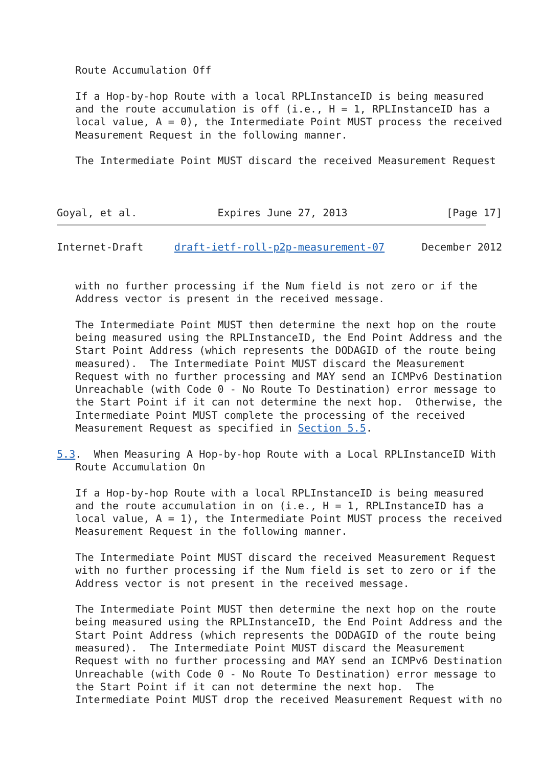Route Accumulation Off

   If a Hop-by-hop Route with a local RPLInstanceID is being measured
   and the route accumulation is off (i.e., H = 1, RPLInstanceID has a
   local value, A = 0), the Intermediate Point MUST process the received
   Measurement Request in the following manner.

   The Intermediate Point MUST discard the received Measurement Request



Goyal, et al.             Expires June 27, 2013                [Page 17]
Internet-Draft     draft-ietf-roll-p2p-measurement-07      December 2012


   with no further processing if the Num field is not zero or if the
   Address vector is present in the received message.

   The Intermediate Point MUST then determine the next hop on the route
   being measured using the RPLInstanceID, the End Point Address and the
   Start Point Address (which represents the DODAGID of the route being
   measured).  The Intermediate Point MUST discard the Measurement
   Request with no further processing and MAY send an ICMPv6 Destination
   Unreachable (with Code 0 - No Route To Destination) error message to
   the Start Point if it can not determine the next hop.  Otherwise, the
   Intermediate Point MUST complete the processing of the received
   Measurement Request as specified in Section 5.5.

5.3.  When Measuring A Hop-by-hop Route with a Local RPLInstanceID With
   Route Accumulation On

   If a Hop-by-hop Route with a local RPLInstanceID is being measured
   and the route accumulation in on (i.e., H = 1, RPLInstanceID has a
   local value, A = 1), the Intermediate Point MUST process the received
   Measurement Request in the following manner.

   The Intermediate Point MUST discard the received Measurement Request
   with no further processing if the Num field is set to zero or if the
   Address vector is not present in the received message.

   The Intermediate Point MUST then determine the next hop on the route
   being measured using the RPLInstanceID, the End Point Address and the
   Start Point Address (which represents the DODAGID of the route being
   measured).  The Intermediate Point MUST discard the Measurement
   Request with no further processing and MAY send an ICMPv6 Destination
   Unreachable (with Code 0 - No Route To Destination) error message to
   the Start Point if it can not determine the next hop.  The
   Intermediate Point MUST drop the received Measurement Request with no